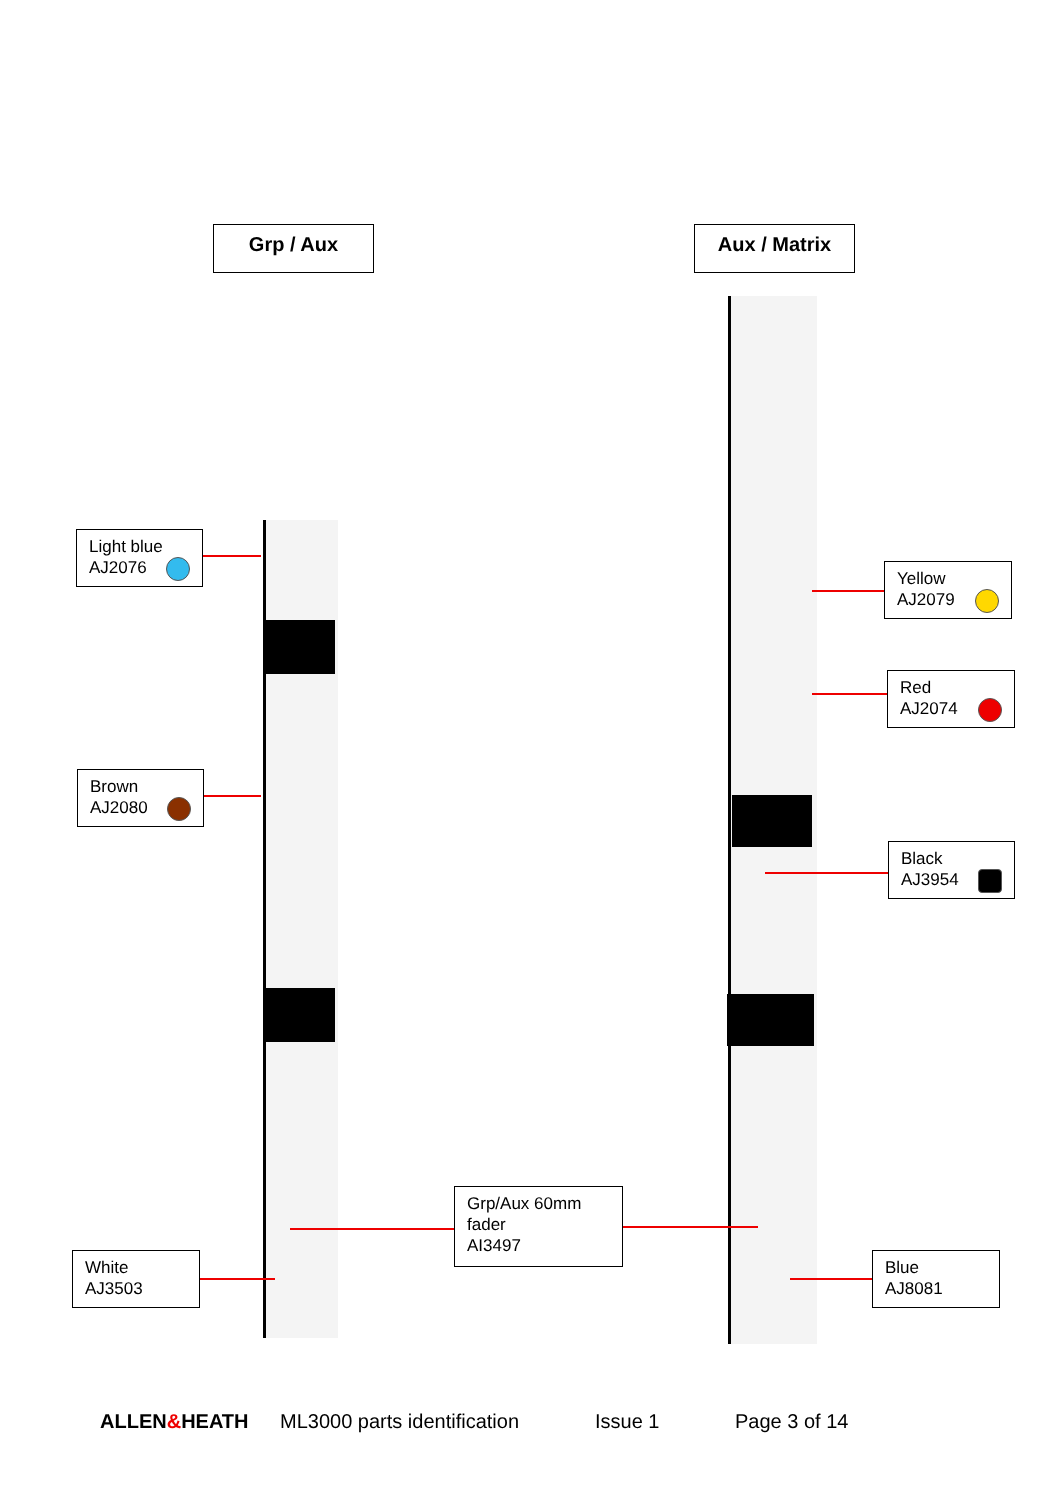Grp / Aux Aux / Matrix
Light blue
AJ2076
Brown
AJ2080
White
AJ3503
Grp/Aux 60mm
fader
AI3497
Yellow
AJ2079
Red
AJ2074
Black
AJ3954
Blue
AJ8081
ALLEN&HEATH ML3000 parts identification Issue 1 Page 3 of 14